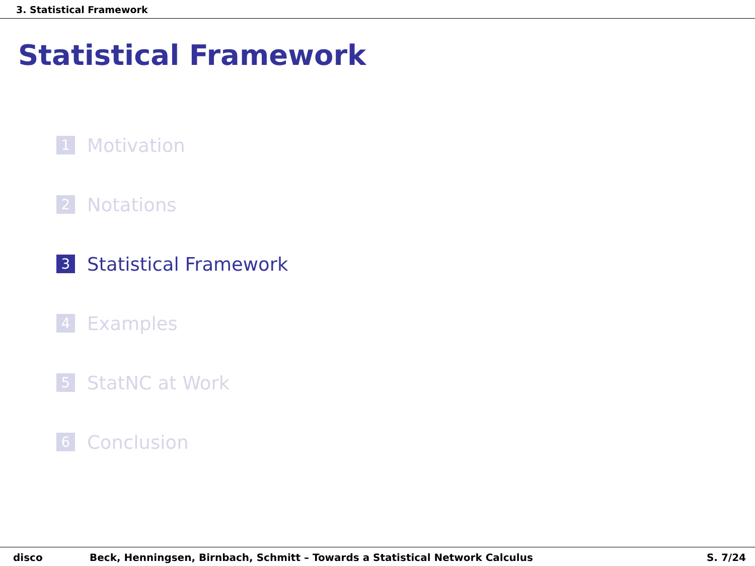3. Statistical Framework
Statistical Framework
1 Motivation
2 Notations
3 Statistical Framework
4 Examples
5 StatNC at Work
6 Conclusion
disco Beck, Henningsen, Birnbach, Schmitt – Towards a Statistical Network Calculus S. 7/24